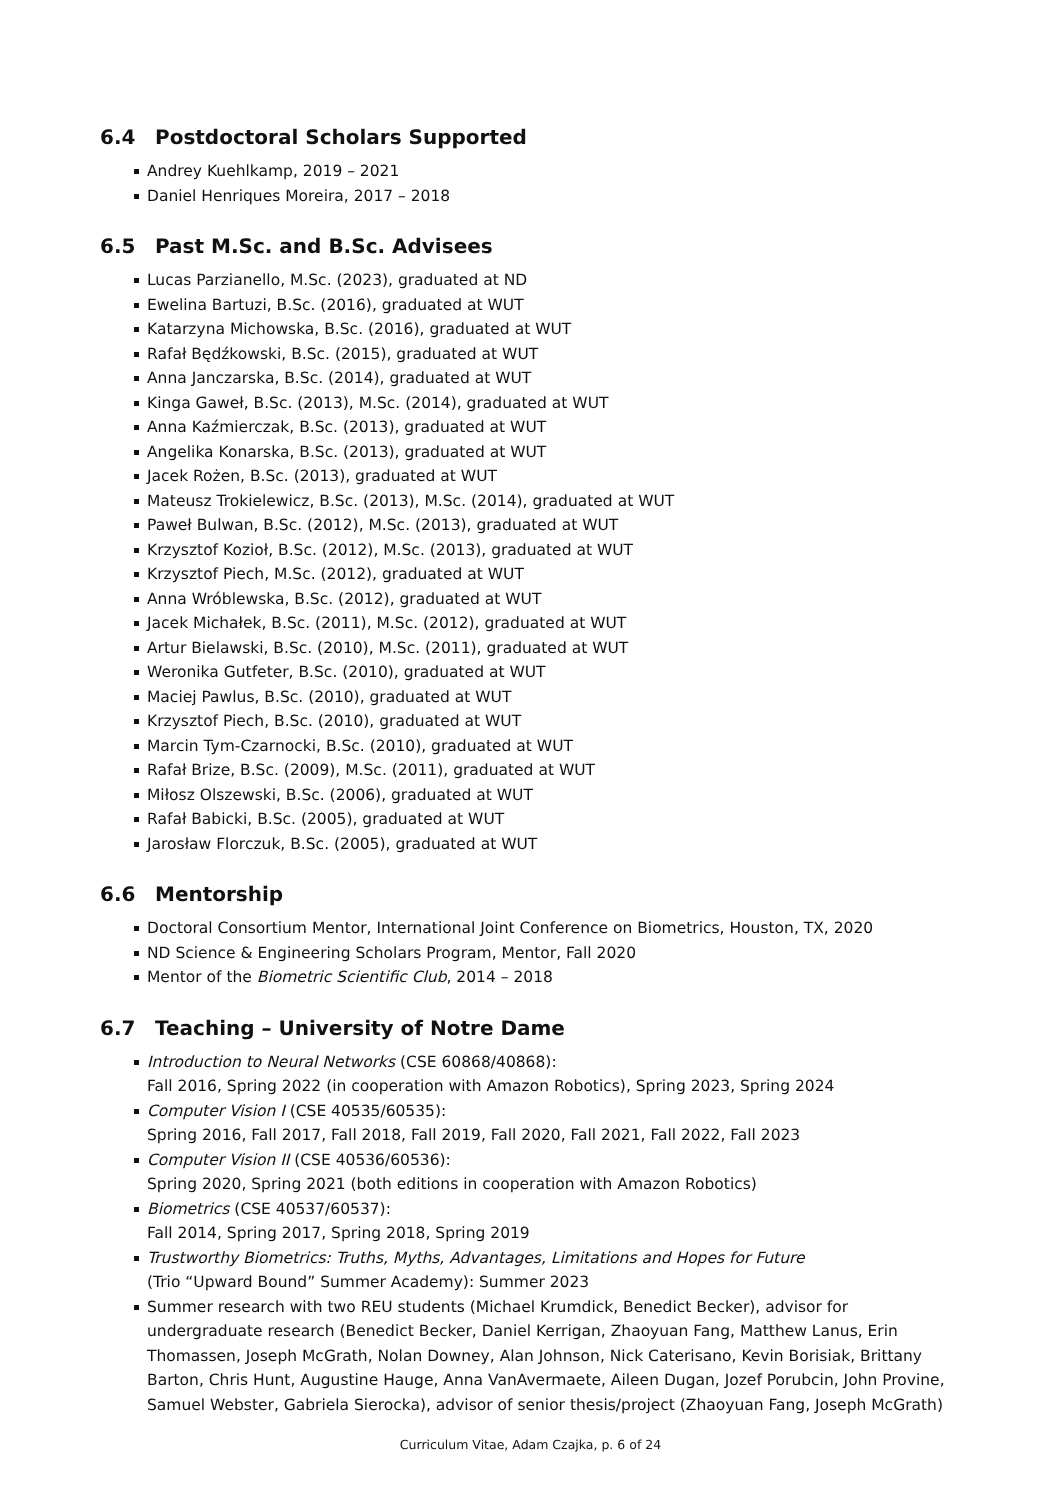6.4 Postdoctoral Scholars Supported
Andrey Kuehlkamp, 2019 – 2021
Daniel Henriques Moreira, 2017 – 2018
6.5 Past M.Sc. and B.Sc. Advisees
Lucas Parzianello, M.Sc. (2023), graduated at ND
Ewelina Bartuzi, B.Sc. (2016), graduated at WUT
Katarzyna Michowska, B.Sc. (2016), graduated at WUT
Rafał Będźkowski, B.Sc. (2015), graduated at WUT
Anna Janczarska, B.Sc. (2014), graduated at WUT
Kinga Gaweł, B.Sc. (2013), M.Sc. (2014), graduated at WUT
Anna Kaźmierczak, B.Sc. (2013), graduated at WUT
Angelika Konarska, B.Sc. (2013), graduated at WUT
Jacek Rożen, B.Sc. (2013), graduated at WUT
Mateusz Trokielewicz, B.Sc. (2013), M.Sc. (2014), graduated at WUT
Paweł Bulwan, B.Sc. (2012), M.Sc. (2013), graduated at WUT
Krzysztof Kozioł, B.Sc. (2012), M.Sc. (2013), graduated at WUT
Krzysztof Piech, M.Sc. (2012), graduated at WUT
Anna Wróblewska, B.Sc. (2012), graduated at WUT
Jacek Michałek, B.Sc. (2011), M.Sc. (2012), graduated at WUT
Artur Bielawski, B.Sc. (2010), M.Sc. (2011), graduated at WUT
Weronika Gutfeter, B.Sc. (2010), graduated at WUT
Maciej Pawlus, B.Sc. (2010), graduated at WUT
Krzysztof Piech, B.Sc. (2010), graduated at WUT
Marcin Tym-Czarnocki, B.Sc. (2010), graduated at WUT
Rafał Brize, B.Sc. (2009), M.Sc. (2011), graduated at WUT
Miłosz Olszewski, B.Sc. (2006), graduated at WUT
Rafał Babicki, B.Sc. (2005), graduated at WUT
Jarosław Florczuk, B.Sc. (2005), graduated at WUT
6.6 Mentorship
Doctoral Consortium Mentor, International Joint Conference on Biometrics, Houston, TX, 2020
ND Science & Engineering Scholars Program, Mentor, Fall 2020
Mentor of the Biometric Scientific Club, 2014 – 2018
6.7 Teaching – University of Notre Dame
Introduction to Neural Networks (CSE 60868/40868):
Fall 2016, Spring 2022 (in cooperation with Amazon Robotics), Spring 2023, Spring 2024
Computer Vision I (CSE 40535/60535):
Spring 2016, Fall 2017, Fall 2018, Fall 2019, Fall 2020, Fall 2021, Fall 2022, Fall 2023
Computer Vision II (CSE 40536/60536):
Spring 2020, Spring 2021 (both editions in cooperation with Amazon Robotics)
Biometrics (CSE 40537/60537):
Fall 2014, Spring 2017, Spring 2018, Spring 2019
Trustworthy Biometrics: Truths, Myths, Advantages, Limitations and Hopes for Future
(Trio “Upward Bound” Summer Academy): Summer 2023
Summer research with two REU students (Michael Krumdick, Benedict Becker), advisor for undergraduate research (Benedict Becker, Daniel Kerrigan, Zhaoyuan Fang, Matthew Lanus, Erin Thomassen, Joseph McGrath, Nolan Downey, Alan Johnson, Nick Caterisano, Kevin Borisiak, Brittany Barton, Chris Hunt, Augustine Hauge, Anna VanAvermaete, Aileen Dugan, Jozef Porubcin, John Provine, Samuel Webster, Gabriela Sierocka), advisor of senior thesis/project (Zhaoyuan Fang, Joseph McGrath)
Curriculum Vitae, Adam Czajka, p. 6 of 24